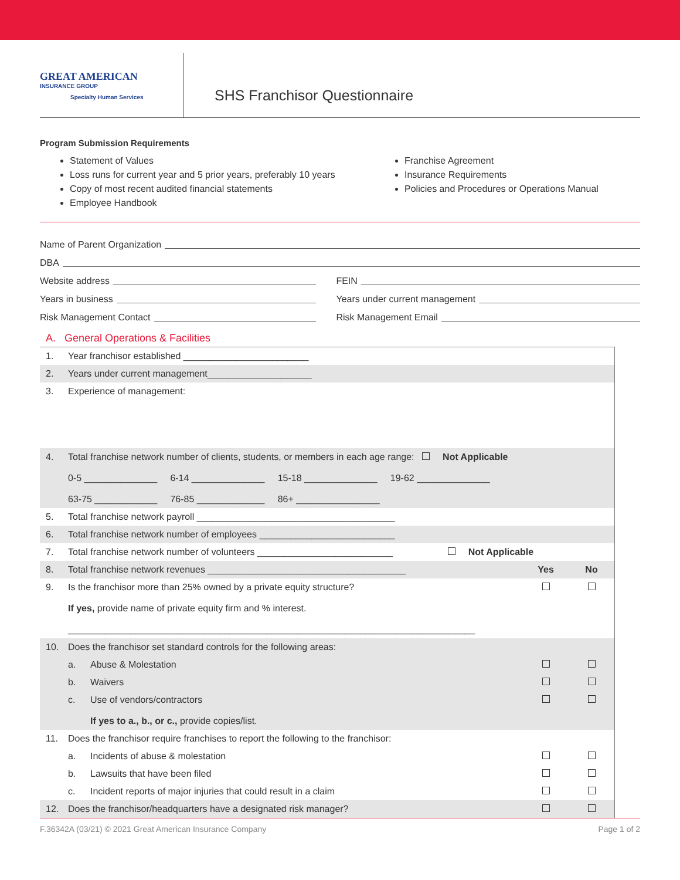GREAT AMERICAN
INSURANCE GROUP
Specialty Human Services
SHS Franchisor Questionnaire
Program Submission Requirements
Statement of Values
Loss runs for current year and 5 prior years, preferably 10 years
Copy of most recent audited financial statements
Employee Handbook
Franchise Agreement
Insurance Requirements
Policies and Procedures or Operations Manual
Name of Parent Organization
DBA
Website address
Years in business
Risk Management Contact
FEIN
Years under current management
Risk Management Email
A. General Operations & Facilities
| 1. | Year franchisor established ________________________ | | | |
| 2. | Years under current management____________________ | | | |
| 3. | Experience of management: | | | |
| 4. | Total franchise network number of clients, students, or members in each age range: Not Applicable 0-5 ______________ 6-14 ______________ 15-18 ______________ 19-62 ______________ 63-75 ____________ 76-85 _____________ 86+ ________________ | | | |
| 5. | Total franchise network payroll ______________________________________ | | | |
| 6. | Total franchise network number of employees __________________________ | | | |
| 7. | Total franchise network number of volunteers __________________________ Not Applicable | | | |
| 8. | Total franchise network revenues ______________________________________ | | Yes | No |
| 9. | Is the franchisor more than 25% owned by a private equity structure? If yes, provide name of private equity firm and % interest. ______________________________________________________________________________ | | | |
| 10. | Does the franchisor set standard controls for the following areas: | | | |
| | a. | Abuse & Molestation | | |
| | b. | Waivers | | |
| | c. | Use of vendors/contractors If yes to a., b., or c., provide copies/list. | | |
| 11. | Does the franchisor require franchises to report the following to the franchisor: | | | |
| | a. | Incidents of abuse & molestation | | |
| | b. | Lawsuits that have been filed | | |
| | c. | Incident reports of major injuries that could result in a claim | | |
| 12. | Does the franchisor/headquarters have a designated risk manager? | | | |
F.36342A (03/21) © 2021 Great American Insurance Company Page 1 of 2